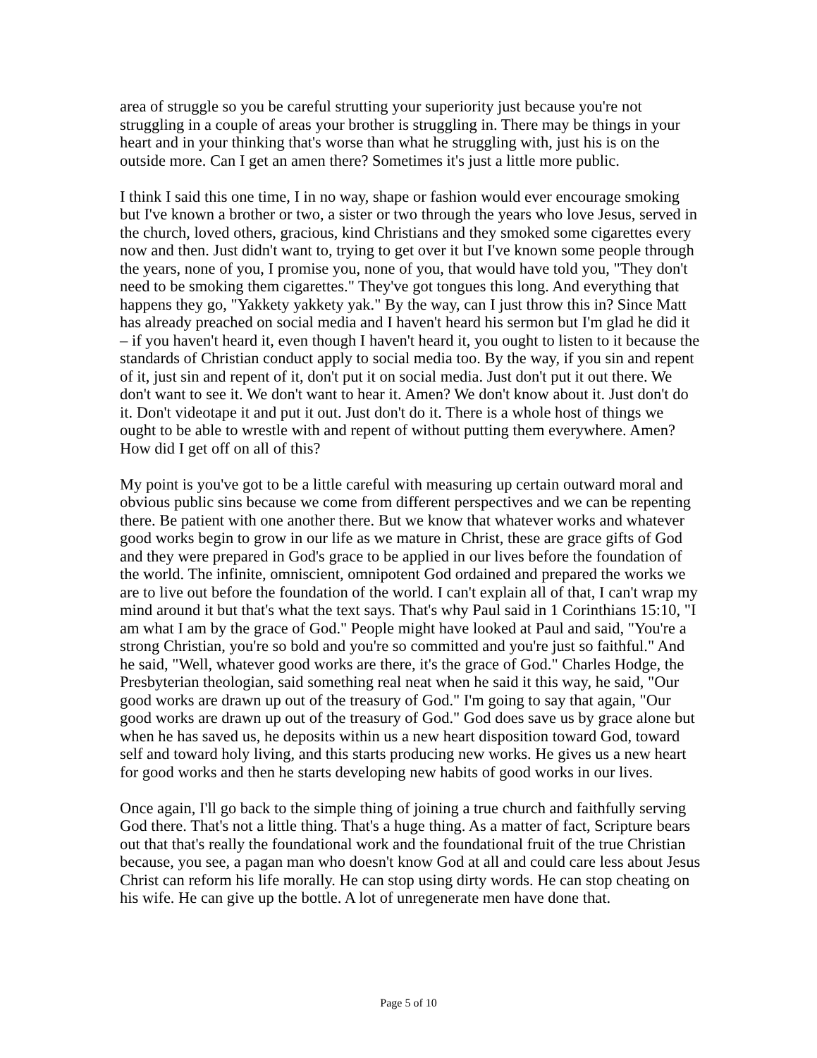area of struggle so you be careful strutting your superiority just because you're not struggling in a couple of areas your brother is struggling in. There may be things in your heart and in your thinking that's worse than what he struggling with, just his is on the outside more. Can I get an amen there? Sometimes it's just a little more public.
I think I said this one time, I in no way, shape or fashion would ever encourage smoking but I've known a brother or two, a sister or two through the years who love Jesus, served in the church, loved others, gracious, kind Christians and they smoked some cigarettes every now and then. Just didn't want to, trying to get over it but I've known some people through the years, none of you, I promise you, none of you, that would have told you, "They don't need to be smoking them cigarettes." They've got tongues this long. And everything that happens they go, "Yakkety yakkety yak." By the way, can I just throw this in? Since Matt has already preached on social media and I haven't heard his sermon but I'm glad he did it – if you haven't heard it, even though I haven't heard it, you ought to listen to it because the standards of Christian conduct apply to social media too. By the way, if you sin and repent of it, just sin and repent of it, don't put it on social media. Just don't put it out there. We don't want to see it. We don't want to hear it. Amen? We don't know about it. Just don't do it. Don't videotape it and put it out. Just don't do it. There is a whole host of things we ought to be able to wrestle with and repent of without putting them everywhere. Amen? How did I get off on all of this?
My point is you've got to be a little careful with measuring up certain outward moral and obvious public sins because we come from different perspectives and we can be repenting there. Be patient with one another there. But we know that whatever works and whatever good works begin to grow in our life as we mature in Christ, these are grace gifts of God and they were prepared in God's grace to be applied in our lives before the foundation of the world. The infinite, omniscient, omnipotent God ordained and prepared the works we are to live out before the foundation of the world. I can't explain all of that, I can't wrap my mind around it but that's what the text says. That's why Paul said in 1 Corinthians 15:10, "I am what I am by the grace of God." People might have looked at Paul and said, "You're a strong Christian, you're so bold and you're so committed and you're just so faithful." And he said, "Well, whatever good works are there, it's the grace of God." Charles Hodge, the Presbyterian theologian, said something real neat when he said it this way, he said, "Our good works are drawn up out of the treasury of God." I'm going to say that again, "Our good works are drawn up out of the treasury of God." God does save us by grace alone but when he has saved us, he deposits within us a new heart disposition toward God, toward self and toward holy living, and this starts producing new works. He gives us a new heart for good works and then he starts developing new habits of good works in our lives.
Once again, I'll go back to the simple thing of joining a true church and faithfully serving God there. That's not a little thing. That's a huge thing. As a matter of fact, Scripture bears out that that's really the foundational work and the foundational fruit of the true Christian because, you see, a pagan man who doesn't know God at all and could care less about Jesus Christ can reform his life morally. He can stop using dirty words. He can stop cheating on his wife. He can give up the bottle. A lot of unregenerate men have done that.
Page 5 of 10